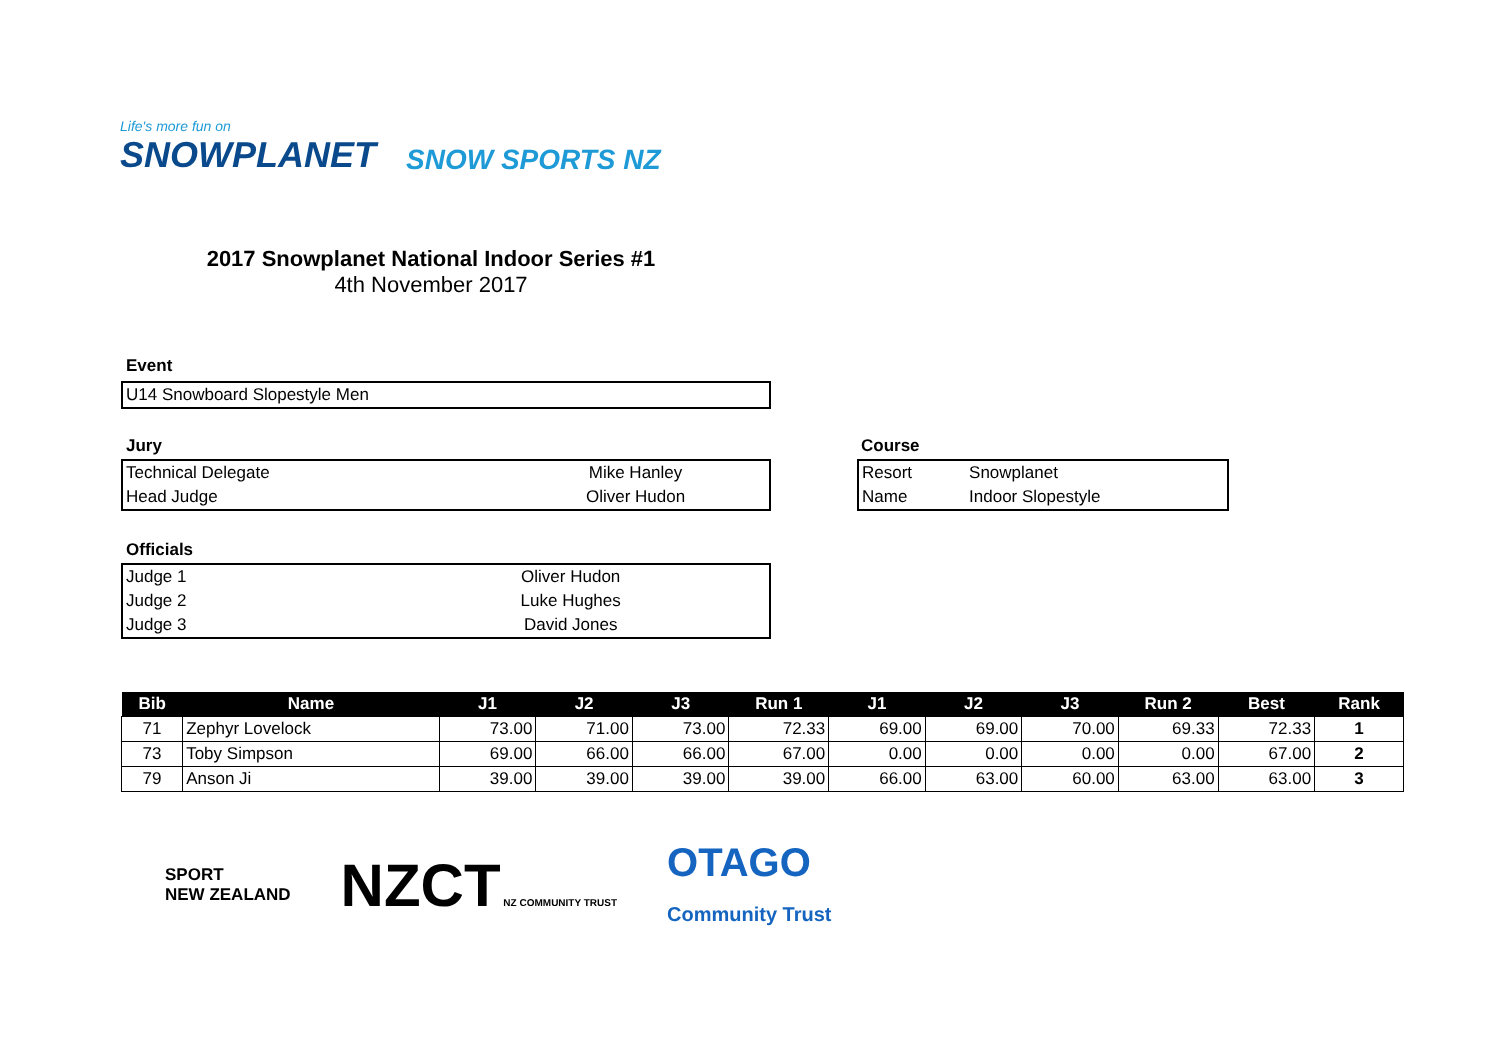Life's more fun on
SNOWPLANET
SNOW SPORTS NZ
2017 Snowplanet National Indoor Series #1
4th November 2017
Event
| U14 Snowboard Slopestyle Men |
Jury
| Technical Delegate | Mike Hanley |
| Head Judge | Oliver Hudon |
Course
| Resort | Snowplanet |
| Name | Indoor Slopestyle |
Officials
| Judge 1 | Oliver Hudon |
| Judge 2 | Luke Hughes |
| Judge 3 | David Jones |
| Bib | Name | J1 | J2 | J3 | Run 1 | J1 | J2 | J3 | Run 2 | Best | Rank |
| --- | --- | --- | --- | --- | --- | --- | --- | --- | --- | --- | --- |
| 71 | Zephyr Lovelock | 73.00 | 71.00 | 73.00 | 72.33 | 69.00 | 69.00 | 70.00 | 69.33 | 72.33 | 1 |
| 73 | Toby Simpson | 69.00 | 66.00 | 66.00 | 67.00 | 0.00 | 0.00 | 0.00 | 0.00 | 67.00 | 2 |
| 79 | Anson Ji | 39.00 | 39.00 | 39.00 | 39.00 | 66.00 | 63.00 | 60.00 | 63.00 | 63.00 | 3 |
SPORT
NEW ZEALAND
NZCT NZ COMMUNITY TRUST
OTAGO
Community Trust